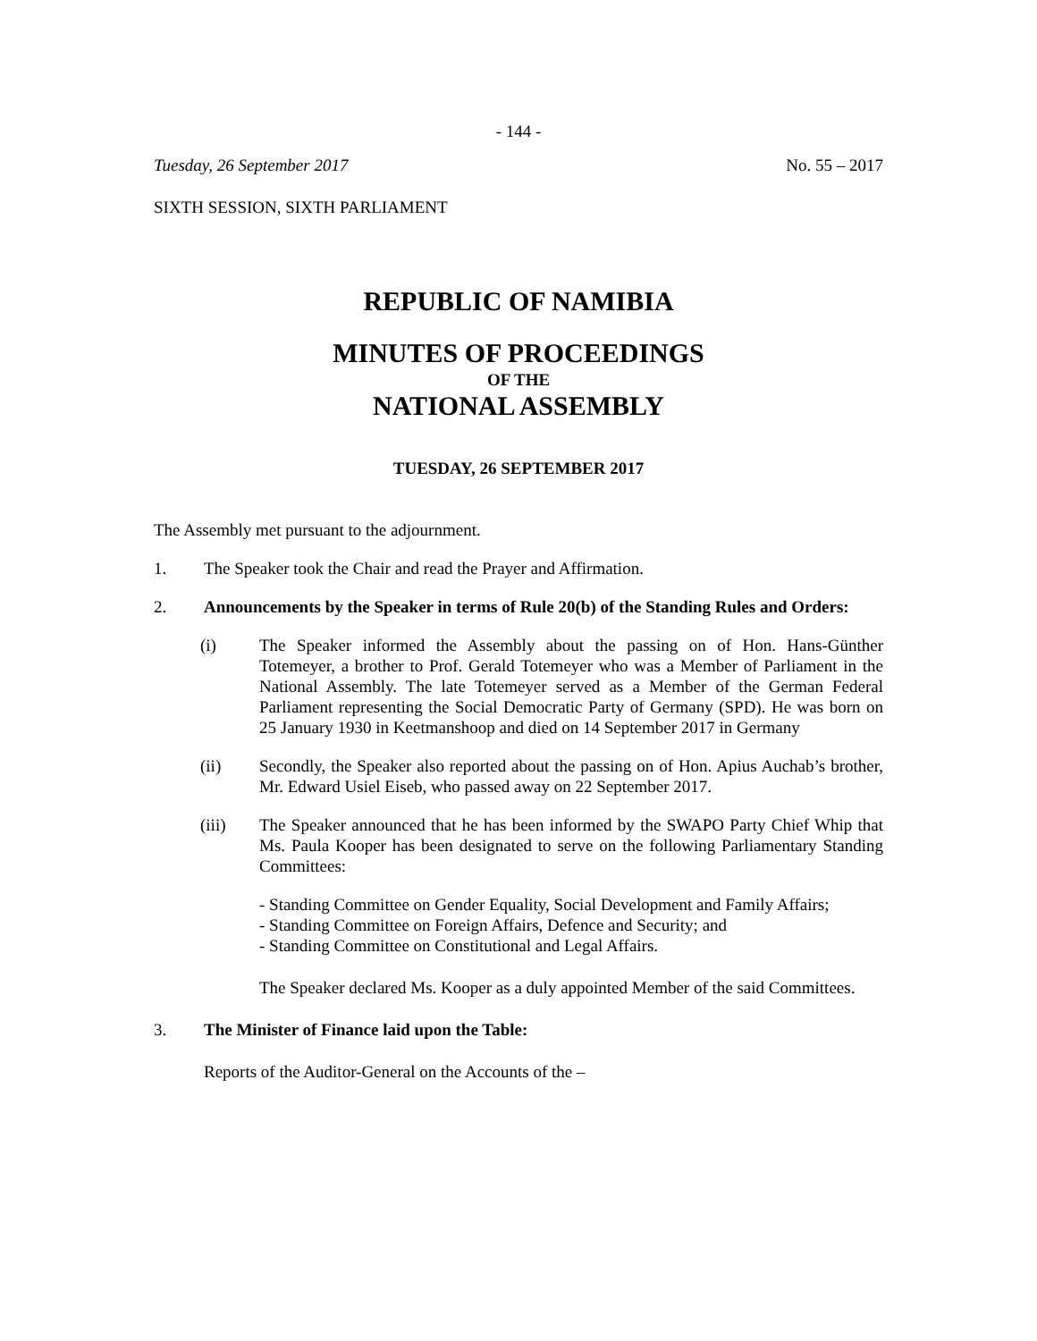- 144 -
Tuesday, 26 September 2017 No. 55 – 2017
SIXTH SESSION, SIXTH PARLIAMENT
REPUBLIC OF NAMIBIA
MINUTES OF PROCEEDINGS
OF THE
NATIONAL ASSEMBLY
TUESDAY, 26 SEPTEMBER 2017
The Assembly met pursuant to the adjournment.
1. The Speaker took the Chair and read the Prayer and Affirmation.
2. Announcements by the Speaker in terms of Rule 20(b) of the Standing Rules and Orders:
(i) The Speaker informed the Assembly about the passing on of Hon. Hans-Günther Totemeyer, a brother to Prof. Gerald Totemeyer who was a Member of Parliament in the National Assembly. The late Totemeyer served as a Member of the German Federal Parliament representing the Social Democratic Party of Germany (SPD). He was born on 25 January 1930 in Keetmanshoop and died on 14 September 2017 in Germany
(ii) Secondly, the Speaker also reported about the passing on of Hon. Apius Auchab’s brother, Mr. Edward Usiel Eiseb, who passed away on 22 September 2017.
(iii) The Speaker announced that he has been informed by the SWAPO Party Chief Whip that Ms. Paula Kooper has been designated to serve on the following Parliamentary Standing Committees:
- Standing Committee on Gender Equality, Social Development and Family Affairs;
- Standing Committee on Foreign Affairs, Defence and Security; and
- Standing Committee on Constitutional and Legal Affairs.
The Speaker declared Ms. Kooper as a duly appointed Member of the said Committees.
3. The Minister of Finance laid upon the Table:
Reports of the Auditor-General on the Accounts of the –